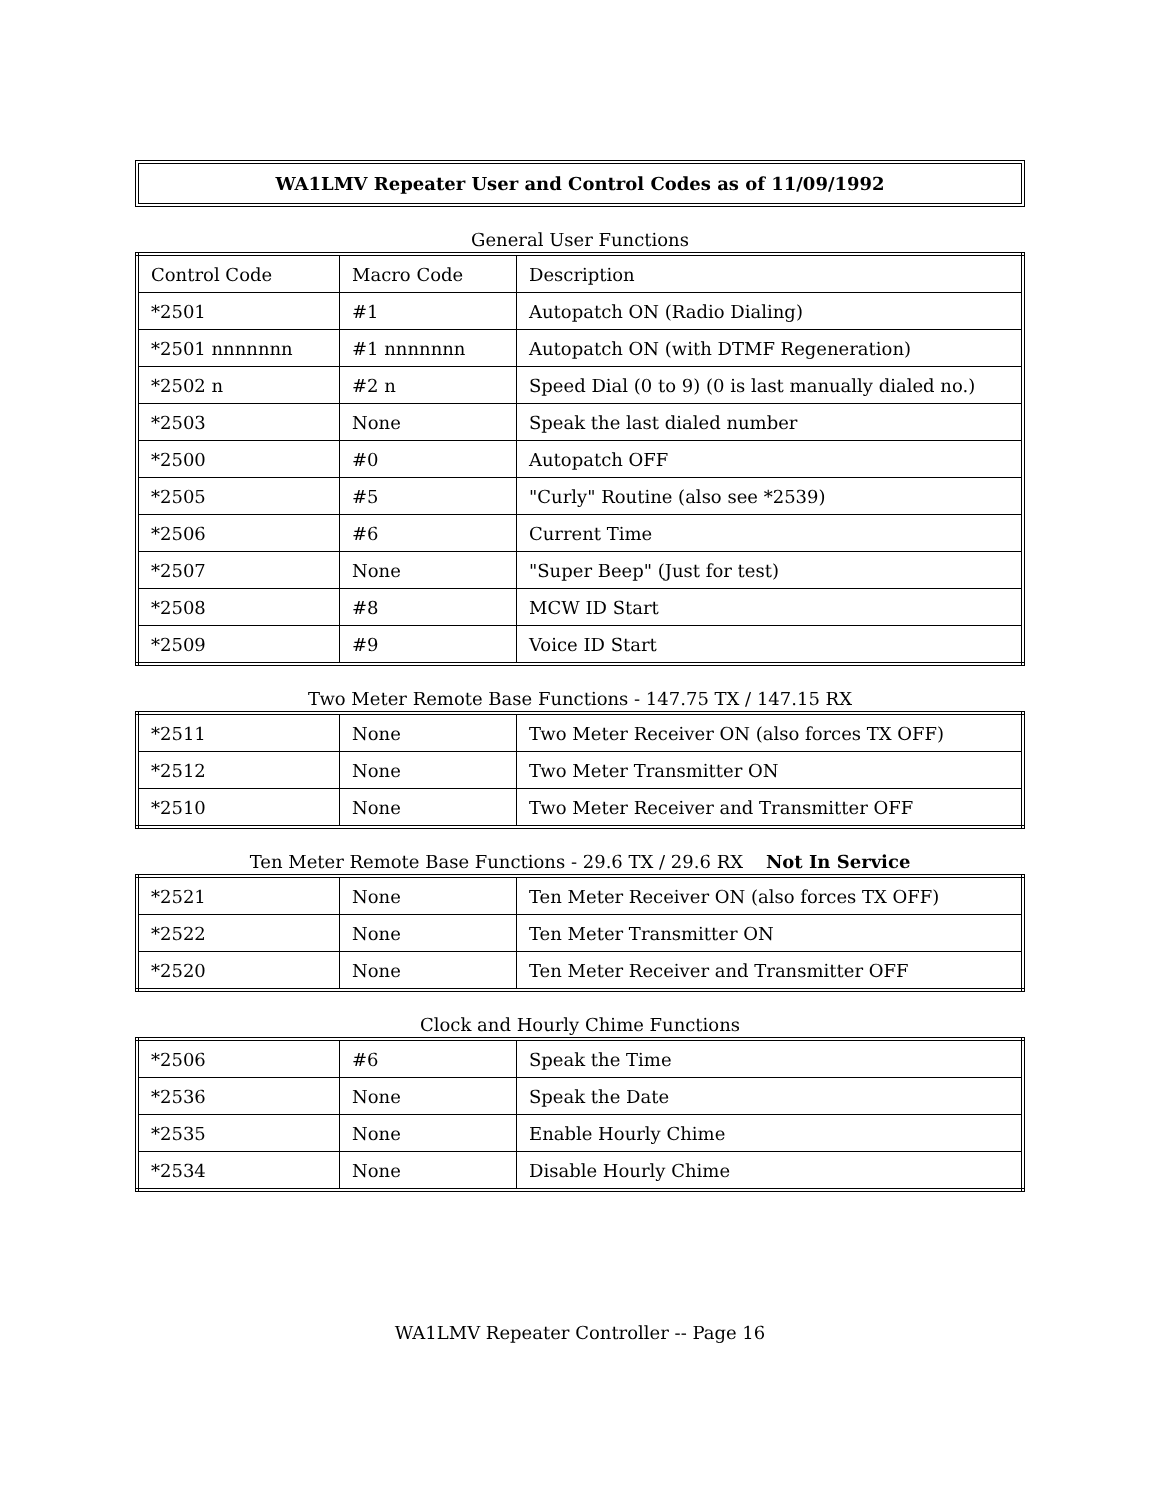WA1LMV Repeater User and Control Codes as of 11/09/1992
General User Functions
| Control Code | Macro Code | Description |
| --- | --- | --- |
| *2501 | #1 | Autopatch ON (Radio Dialing) |
| *2501 nnnnnnn | #1 nnnnnnn | Autopatch ON (with DTMF Regeneration) |
| *2502 n | #2 n | Speed Dial (0 to 9) (0 is last manually dialed no.) |
| *2503 | None | Speak the last dialed number |
| *2500 | #0 | Autopatch OFF |
| *2505 | #5 | "Curly" Routine (also see *2539) |
| *2506 | #6 | Current Time |
| *2507 | None | "Super Beep" (Just for test) |
| *2508 | #8 | MCW ID Start |
| *2509 | #9 | Voice ID Start |
Two Meter Remote Base Functions - 147.75 TX / 147.15 RX
| *2511 | None | Two Meter Receiver ON (also forces TX OFF) |
| *2512 | None | Two Meter Transmitter ON |
| *2510 | None | Two Meter Receiver and Transmitter OFF |
Ten Meter Remote Base Functions - 29.6 TX / 29.6 RX Not In Service
| *2521 | None | Ten Meter Receiver ON (also forces TX OFF) |
| *2522 | None | Ten Meter Transmitter ON |
| *2520 | None | Ten Meter Receiver and Transmitter OFF |
Clock and Hourly Chime Functions
| *2506 | #6 | Speak the Time |
| *2536 | None | Speak the Date |
| *2535 | None | Enable Hourly Chime |
| *2534 | None | Disable Hourly Chime |
WA1LMV Repeater Controller -- Page 16